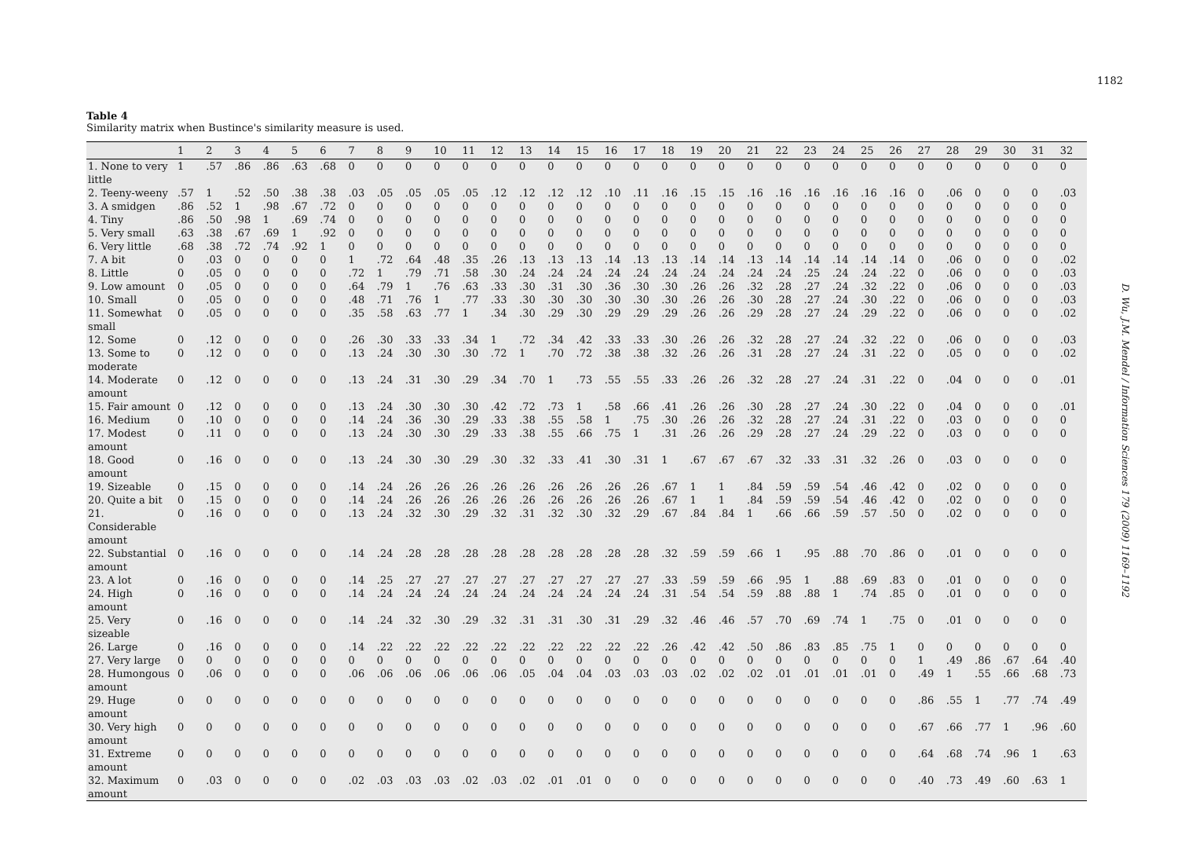1182
D. Wu, J.M. Mendel / Information Sciences 179 (2009) 1169–1192
Table 4
Similarity matrix when Bustince's similarity measure is used.
| | 1 | 2 | 3 | 4 | 5 | 6 | 7 | 8 | 9 | 10 | 11 | 12 | 13 | 14 | 15 | 16 | 17 | 18 | 19 | 20 | 21 | 22 | 23 | 24 | 25 | 26 | 27 | 28 | 29 | 30 | 31 | 32 |
| --- | --- | --- | --- | --- | --- | --- | --- | --- | --- | --- | --- | --- | --- | --- | --- | --- | --- | --- | --- | --- | --- | --- | --- | --- | --- | --- | --- | --- | --- | --- | --- | --- |
| 1. None to very little | 1 | .57 | .86 | .86 | .63 | .68 | 0 | 0 | 0 | 0 | 0 | 0 | 0 | 0 | 0 | 0 | 0 | 0 | 0 | 0 | 0 | 0 | 0 | 0 | 0 | 0 | 0 | 0 | 0 | 0 | 0 | 0 |
| 2. Teeny-weeny | .57 | 1 | .52 | .50 | .38 | .38 | .03 | .05 | .05 | .05 | .05 | .12 | .12 | .12 | .12 | .10 | .11 | .16 | .15 | .15 | .16 | .16 | .16 | .16 | .16 | .16 | 0 | .06 | 0 | 0 | 0 | .03 |
| 3. A smidgen | .86 | .52 | 1 | .98 | .67 | .72 | 0 | 0 | 0 | 0 | 0 | 0 | 0 | 0 | 0 | 0 | 0 | 0 | 0 | 0 | 0 | 0 | 0 | 0 | 0 | 0 | 0 | 0 | 0 | 0 | 0 | 0 |
| 4. Tiny | .86 | .50 | .98 | 1 | .69 | .74 | 0 | 0 | 0 | 0 | 0 | 0 | 0 | 0 | 0 | 0 | 0 | 0 | 0 | 0 | 0 | 0 | 0 | 0 | 0 | 0 | 0 | 0 | 0 | 0 | 0 | 0 |
| 5. Very small | .63 | .38 | .67 | .69 | 1 | .92 | 0 | 0 | 0 | 0 | 0 | 0 | 0 | 0 | 0 | 0 | 0 | 0 | 0 | 0 | 0 | 0 | 0 | 0 | 0 | 0 | 0 | 0 | 0 | 0 | 0 | 0 |
| 6. Very little | .68 | .38 | .72 | .74 | .92 | 1 | 0 | 0 | 0 | 0 | 0 | 0 | 0 | 0 | 0 | 0 | 0 | 0 | 0 | 0 | 0 | 0 | 0 | 0 | 0 | 0 | 0 | 0 | 0 | 0 | 0 | 0 |
| 7. A bit | 0 | .03 | 0 | 0 | 0 | 0 | 1 | .72 | .64 | .48 | .35 | .26 | .13 | .13 | .13 | .14 | .13 | .13 | .14 | .14 | .13 | .14 | .14 | .14 | .14 | .14 | 0 | .06 | 0 | 0 | 0 | .02 |
| 8. Little | 0 | .05 | 0 | 0 | 0 | 0 | .72 | 1 | .79 | .71 | .58 | .30 | .24 | .24 | .24 | .24 | .24 | .24 | .24 | .24 | .24 | .24 | .25 | .24 | .24 | .22 | 0 | .06 | 0 | 0 | 0 | .03 |
| 9. Low amount | 0 | .05 | 0 | 0 | 0 | 0 | .64 | .79 | 1 | .76 | .63 | .33 | .30 | .31 | .30 | .36 | .30 | .30 | .26 | .26 | .32 | .28 | .27 | .24 | .32 | .22 | 0 | .06 | 0 | 0 | 0 | .03 |
| 10. Small | 0 | .05 | 0 | 0 | 0 | 0 | .48 | .71 | .76 | 1 | .77 | .33 | .30 | .30 | .30 | .30 | .30 | .30 | .26 | .26 | .30 | .28 | .27 | .24 | .30 | .22 | 0 | .06 | 0 | 0 | 0 | .03 |
| 11. Somewhat small | 0 | .05 | 0 | 0 | 0 | 0 | .35 | .58 | .63 | .77 | 1 | .34 | .30 | .29 | .30 | .29 | .29 | .29 | .26 | .26 | .29 | .28 | .27 | .24 | .29 | .22 | 0 | .06 | 0 | 0 | 0 | .02 |
| 12. Some | 0 | .12 | 0 | 0 | 0 | 0 | .26 | .30 | .33 | .33 | .34 | 1 | .72 | .34 | .42 | .33 | .33 | .30 | .26 | .26 | .32 | .28 | .27 | .24 | .32 | .22 | 0 | .06 | 0 | 0 | 0 | .03 |
| 13. Some to moderate | 0 | .12 | 0 | 0 | 0 | 0 | .13 | .24 | .30 | .30 | .30 | .72 | 1 | .70 | .72 | .38 | .38 | .32 | .26 | .26 | .31 | .28 | .27 | .24 | .31 | .22 | 0 | .05 | 0 | 0 | 0 | .02 |
| 14. Moderate amount | 0 | .12 | 0 | 0 | 0 | 0 | .13 | .24 | .31 | .30 | .29 | .34 | .70 | 1 | .73 | .55 | .55 | .33 | .26 | .26 | .32 | .28 | .27 | .24 | .31 | .22 | 0 | .04 | 0 | 0 | 0 | .01 |
| 15. Fair amount | 0 | .12 | 0 | 0 | 0 | 0 | .13 | .24 | .30 | .30 | .30 | .42 | .72 | .73 | 1 | .58 | .66 | .41 | .26 | .26 | .30 | .28 | .27 | .24 | .30 | .22 | 0 | .04 | 0 | 0 | 0 | .01 |
| 16. Medium | 0 | .10 | 0 | 0 | 0 | 0 | .14 | .24 | .36 | .30 | .29 | .33 | .38 | .55 | .58 | 1 | .75 | .30 | .26 | .26 | .32 | .28 | .27 | .24 | .31 | .22 | 0 | .03 | 0 | 0 | 0 | 0 |
| 17. Modest amount | 0 | .11 | 0 | 0 | 0 | 0 | .13 | .24 | .30 | .30 | .29 | .33 | .38 | .55 | .66 | .75 | 1 | .31 | .26 | .26 | .29 | .28 | .27 | .24 | .29 | .22 | 0 | .03 | 0 | 0 | 0 | 0 |
| 18. Good amount | 0 | .16 | 0 | 0 | 0 | 0 | .13 | .24 | .30 | .30 | .29 | .30 | .32 | .33 | .41 | .30 | .31 | 1 | .67 | .67 | .67 | .32 | .33 | .31 | .32 | .26 | 0 | .03 | 0 | 0 | 0 | 0 |
| 19. Sizeable | 0 | .15 | 0 | 0 | 0 | 0 | .14 | .24 | .26 | .26 | .26 | .26 | .26 | .26 | .26 | .26 | .26 | .67 | 1 | 1 | .84 | .59 | .59 | .54 | .46 | .42 | 0 | .02 | 0 | 0 | 0 | 0 |
| 20. Quite a bit | 0 | .15 | 0 | 0 | 0 | 0 | .14 | .24 | .26 | .26 | .26 | .26 | .26 | .26 | .26 | .26 | .26 | .67 | 1 | 1 | .84 | .59 | .59 | .54 | .46 | .42 | 0 | .02 | 0 | 0 | 0 | 0 |
| 21. Considerable amount | 0 | .16 | 0 | 0 | 0 | 0 | .13 | .24 | .32 | .30 | .29 | .32 | .31 | .32 | .30 | .32 | .29 | .67 | .84 | .84 | 1 | .66 | .66 | .59 | .57 | .50 | 0 | .02 | 0 | 0 | 0 | 0 |
| 22. Substantial amount | 0 | .16 | 0 | 0 | 0 | 0 | .14 | .24 | .28 | .28 | .28 | .28 | .28 | .28 | .28 | .28 | .28 | .32 | .59 | .59 | .66 | 1 | .95 | .88 | .70 | .86 | 0 | .01 | 0 | 0 | 0 | 0 |
| 23. A lot | 0 | .16 | 0 | 0 | 0 | 0 | .14 | .25 | .27 | .27 | .27 | .27 | .27 | .27 | .27 | .27 | .27 | .33 | .59 | .59 | .66 | .95 | 1 | .88 | .69 | .83 | 0 | .01 | 0 | 0 | 0 | 0 |
| 24. High amount | 0 | .16 | 0 | 0 | 0 | 0 | .14 | .24 | .24 | .24 | .24 | .24 | .24 | .24 | .24 | .24 | .24 | .31 | .54 | .54 | .59 | .88 | .88 | 1 | .74 | .85 | 0 | .01 | 0 | 0 | 0 | 0 |
| 25. Very sizeable | 0 | .16 | 0 | 0 | 0 | 0 | .14 | .24 | .32 | .30 | .29 | .32 | .31 | .31 | .30 | .31 | .29 | .32 | .46 | .46 | .57 | .70 | .69 | .74 | 1 | .75 | 0 | .01 | 0 | 0 | 0 | 0 |
| 26. Large | 0 | .16 | 0 | 0 | 0 | 0 | .14 | .22 | .22 | .22 | .22 | .22 | .22 | .22 | .22 | .22 | .22 | .26 | .42 | .42 | .50 | .86 | .83 | .85 | .75 | 1 | 0 | 0 | 0 | 0 | 0 | 0 |
| 27. Very large | 0 | 0 | 0 | 0 | 0 | 0 | 0 | 0 | 0 | 0 | 0 | 0 | 0 | 0 | 0 | 0 | 0 | 0 | 0 | 0 | 0 | 0 | 0 | 0 | 0 | 0 | 1 | .49 | .86 | .67 | .64 | .40 |
| 28. Humongous amount | 0 | .06 | 0 | 0 | 0 | 0 | .06 | .06 | .06 | .06 | .06 | .06 | .05 | .04 | .04 | .03 | .03 | .03 | .02 | .02 | .02 | .01 | .01 | .01 | .01 | 0 | .49 | 1 | .55 | .66 | .68 | .73 |
| 29. Huge amount | 0 | 0 | 0 | 0 | 0 | 0 | 0 | 0 | 0 | 0 | 0 | 0 | 0 | 0 | 0 | 0 | 0 | 0 | 0 | 0 | 0 | 0 | 0 | 0 | 0 | 0 | .86 | .55 | 1 | .77 | .74 | .49 |
| 30. Very high amount | 0 | 0 | 0 | 0 | 0 | 0 | 0 | 0 | 0 | 0 | 0 | 0 | 0 | 0 | 0 | 0 | 0 | 0 | 0 | 0 | 0 | 0 | 0 | 0 | 0 | 0 | .67 | .66 | .77 | 1 | .96 | .60 |
| 31. Extreme amount | 0 | 0 | 0 | 0 | 0 | 0 | 0 | 0 | 0 | 0 | 0 | 0 | 0 | 0 | 0 | 0 | 0 | 0 | 0 | 0 | 0 | 0 | 0 | 0 | 0 | 0 | .64 | .68 | .74 | .96 | 1 | .63 |
| 32. Maximum amount | 0 | .03 | 0 | 0 | 0 | 0 | .02 | .03 | .03 | .03 | .02 | .03 | .02 | .01 | .01 | 0 | 0 | 0 | 0 | 0 | 0 | 0 | 0 | 0 | 0 | 0 | .40 | .73 | .49 | .60 | .63 | 1 |